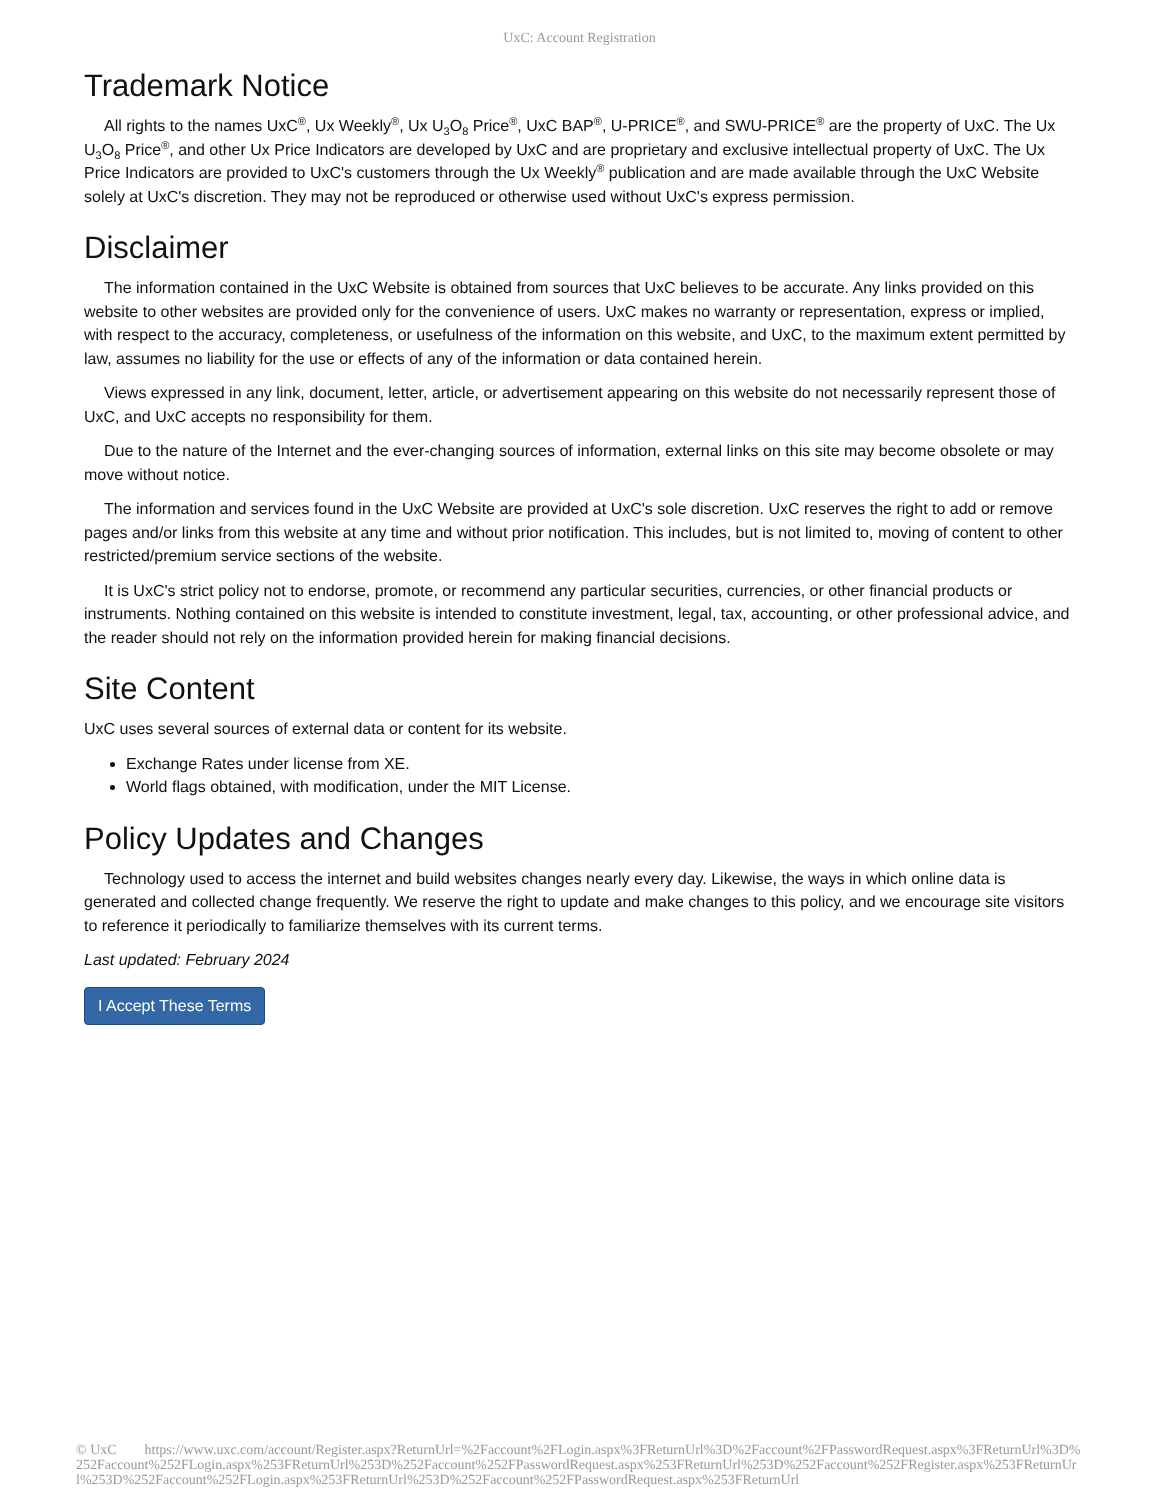UxC: Account Registration
Trademark Notice
All rights to the names UxC<sup>®</sup>, Ux Weekly<sup>®</sup>, Ux U<sub>3</sub>O<sub>8</sub> Price<sup>®</sup>, UxC BAP<sup>®</sup>, U-PRICE<sup>®</sup>, and SWU-PRICE<sup>®</sup> are the property of UxC. The Ux U<sub>3</sub>O<sub>8</sub> Price<sup>®</sup>, and other Ux Price Indicators are developed by UxC and are proprietary and exclusive intellectual property of UxC. The Ux Price Indicators are provided to UxC's customers through the Ux Weekly<sup>®</sup> publication and are made available through the UxC Website solely at UxC's discretion. They may not be reproduced or otherwise used without UxC's express permission.
Disclaimer
The information contained in the UxC Website is obtained from sources that UxC believes to be accurate. Any links provided on this website to other websites are provided only for the convenience of users. UxC makes no warranty or representation, express or implied, with respect to the accuracy, completeness, or usefulness of the information on this website, and UxC, to the maximum extent permitted by law, assumes no liability for the use or effects of any of the information or data contained herein.
Views expressed in any link, document, letter, article, or advertisement appearing on this website do not necessarily represent those of UxC, and UxC accepts no responsibility for them.
Due to the nature of the Internet and the ever-changing sources of information, external links on this site may become obsolete or may move without notice.
The information and services found in the UxC Website are provided at UxC's sole discretion. UxC reserves the right to add or remove pages and/or links from this website at any time and without prior notification. This includes, but is not limited to, moving of content to other restricted/premium service sections of the website.
It is UxC's strict policy not to endorse, promote, or recommend any particular securities, currencies, or other financial products or instruments. Nothing contained on this website is intended to constitute investment, legal, tax, accounting, or other professional advice, and the reader should not rely on the information provided herein for making financial decisions.
Site Content
UxC uses several sources of external data or content for its website.
Exchange Rates under license from XE.
World flags obtained, with modification, under the MIT License.
Policy Updates and Changes
Technology used to access the internet and build websites changes nearly every day. Likewise, the ways in which online data is generated and collected change frequently. We reserve the right to update and make changes to this policy, and we encourage site visitors to reference it periodically to familiarize themselves with its current terms.
Last updated: February 2024
I Accept These Terms
© UxC https://www.uxc.com/account/Register.aspx?ReturnUrl=%2Faccount%2FLogin.aspx%3FReturnUrl%3D%2Faccount%2FPasswordRequest.aspx%3FReturnUrl%3D%252Faccount%252FLogin.aspx%253FReturnUrl%253D%252Faccount%252FPasswordRequest.aspx%253FReturnUrl%253D%252Faccount%252FRegister.aspx%253FReturnUrl%253D%252Faccount%252FLogin.aspx%253FReturnUrl%253D%252Faccount%252FPasswordRequest.aspx%253FReturnUrl